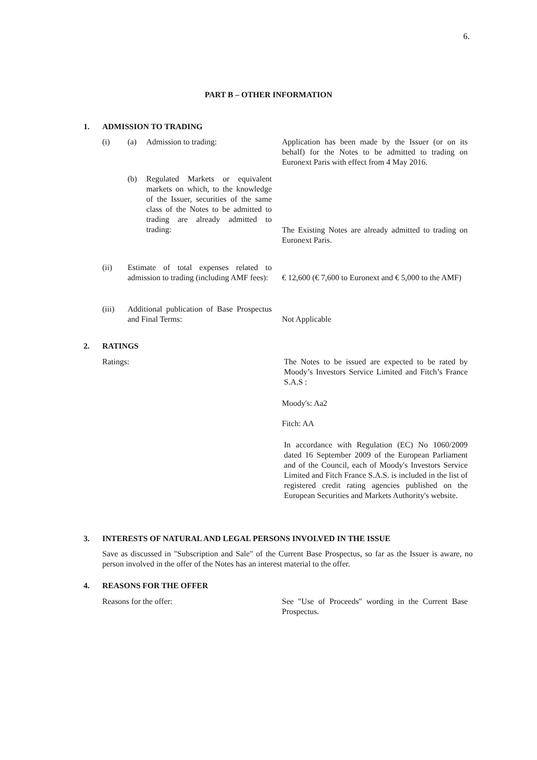6.
PART B – OTHER INFORMATION
1. ADMISSION TO TRADING
(i) (a) Admission to trading:
Application has been made by the Issuer (or on its behalf) for the Notes to be admitted to trading on Euronext Paris with effect from 4 May 2016.
(b) Regulated Markets or equivalent markets on which, to the knowledge of the Issuer, securities of the same class of the Notes to be admitted to trading are already admitted to trading:
The Existing Notes are already admitted to trading on Euronext Paris.
(ii) Estimate of total expenses related to admission to trading (including AMF fees):
€ 12,600 (€ 7,600 to Euronext and € 5,000 to the AMF)
(iii) Additional publication of Base Prospectus and Final Terms:
Not Applicable
2. RATINGS
Ratings:
The Notes to be issued are expected to be rated by Moody’s Investors Service Limited and Fitch’s France S.A.S :
Moody's: Aa2
Fitch: AA
In accordance with Regulation (EC) No 1060/2009 dated 16 September 2009 of the European Parliament and of the Council, each of Moody's Investors Service Limited and Fitch France S.A.S. is included in the list of registered credit rating agencies published on the European Securities and Markets Authority's website.
3. INTERESTS OF NATURAL AND LEGAL PERSONS INVOLVED IN THE ISSUE
Save as discussed in "Subscription and Sale" of the Current Base Prospectus, so far as the Issuer is aware, no person involved in the offer of the Notes has an interest material to the offer.
4. REASONS FOR THE OFFER
Reasons for the offer:
See "Use of Proceeds" wording in the Current Base Prospectus.